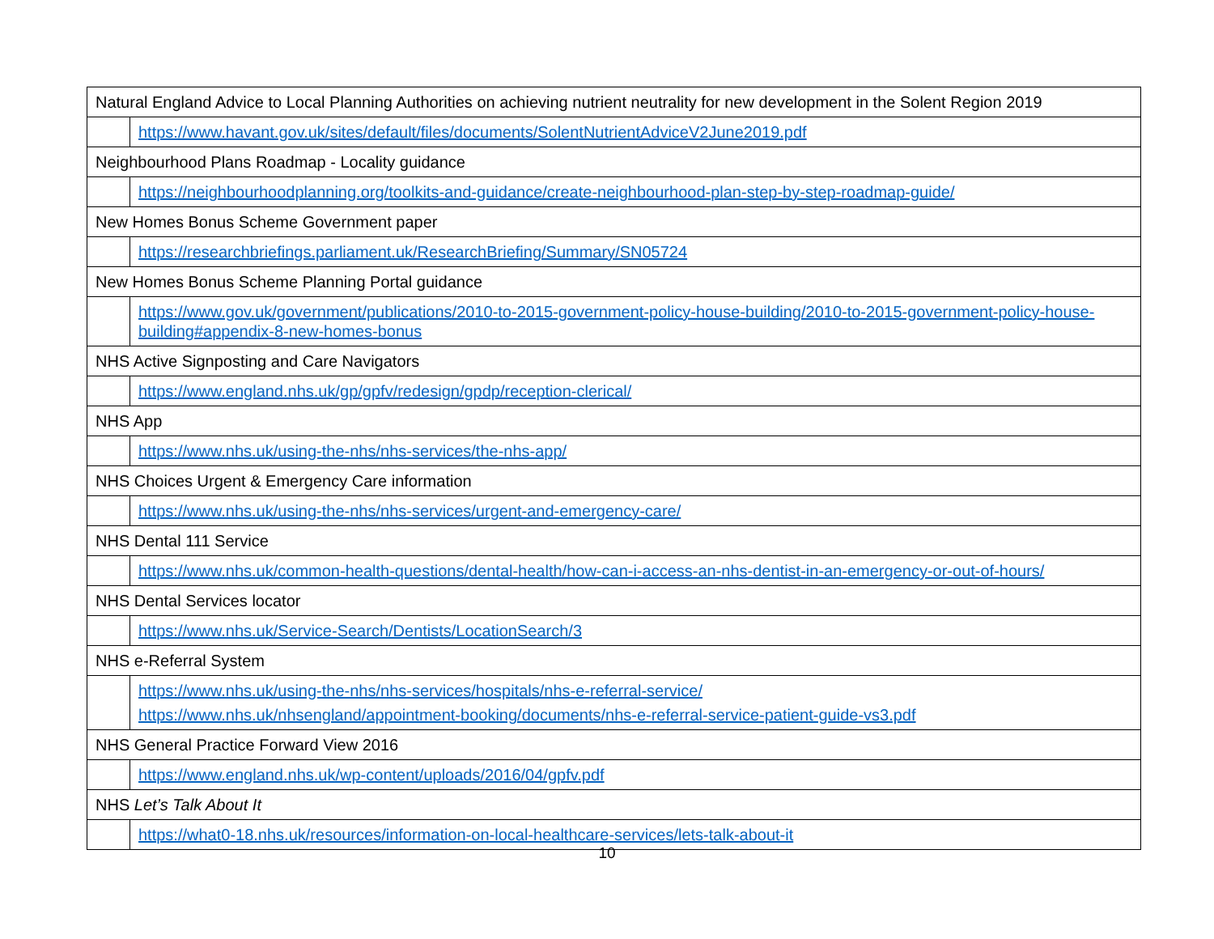| Natural England Advice to Local Planning Authorities on achieving nutrient neutrality for new development in the Solent Region 2019 | |
| | https://www.havant.gov.uk/sites/default/files/documents/SolentNutrientAdviceV2June2019.pdf |
| Neighbourhood Plans Roadmap - Locality guidance | |
| | https://neighbourhoodplanning.org/toolkits-and-guidance/create-neighbourhood-plan-step-by-step-roadmap-guide/ |
| New Homes Bonus Scheme Government paper | |
| | https://researchbriefings.parliament.uk/ResearchBriefing/Summary/SN05724 |
| New Homes Bonus Scheme Planning Portal guidance | |
| | https://www.gov.uk/government/publications/2010-to-2015-government-policy-house-building/2010-to-2015-government-policy-house-building#appendix-8-new-homes-bonus |
| NHS Active Signposting and Care Navigators | |
| | https://www.england.nhs.uk/gp/gpfv/redesign/gpdp/reception-clerical/ |
| NHS App | |
| | https://www.nhs.uk/using-the-nhs/nhs-services/the-nhs-app/ |
| NHS Choices Urgent & Emergency Care information | |
| | https://www.nhs.uk/using-the-nhs/nhs-services/urgent-and-emergency-care/ |
| NHS Dental 111 Service | |
| | https://www.nhs.uk/common-health-questions/dental-health/how-can-i-access-an-nhs-dentist-in-an-emergency-or-out-of-hours/ |
| NHS Dental Services locator | |
| | https://www.nhs.uk/Service-Search/Dentists/LocationSearch/3 |
| NHS e-Referral System | |
| | https://www.nhs.uk/using-the-nhs/nhs-services/hospitals/nhs-e-referral-service/ https://www.nhs.uk/nhsengland/appointment-booking/documents/nhs-e-referral-service-patient-guide-vs3.pdf |
| NHS General Practice Forward View 2016 | |
| | https://www.england.nhs.uk/wp-content/uploads/2016/04/gpfv.pdf |
| NHS Let’s Talk About It | |
| | https://what0-18.nhs.uk/resources/information-on-local-healthcare-services/lets-talk-about-it |
10